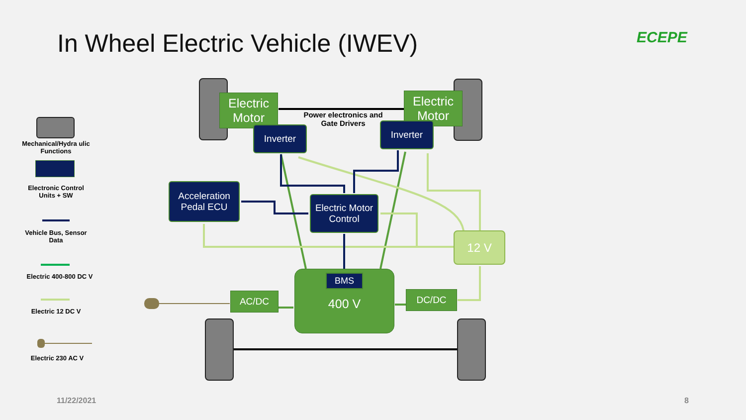In Wheel Electric Vehicle (IWEV)
ECEPE
Electric Motor
Electric Motor
Power electronics and Gate Drivers
Inverter Inverter
Acceleration Pedal ECU
Electric Motor Control
12 V
400 V BMS
AC/DC DC/DC
Mechanical/Hydra ulic Functions
Electronic Control Units + SW
Vehicle Bus, Sensor Data
Electric 400-800 DC V
Electric 12 DC V
Electric 230 AC V
11/22/2021 8